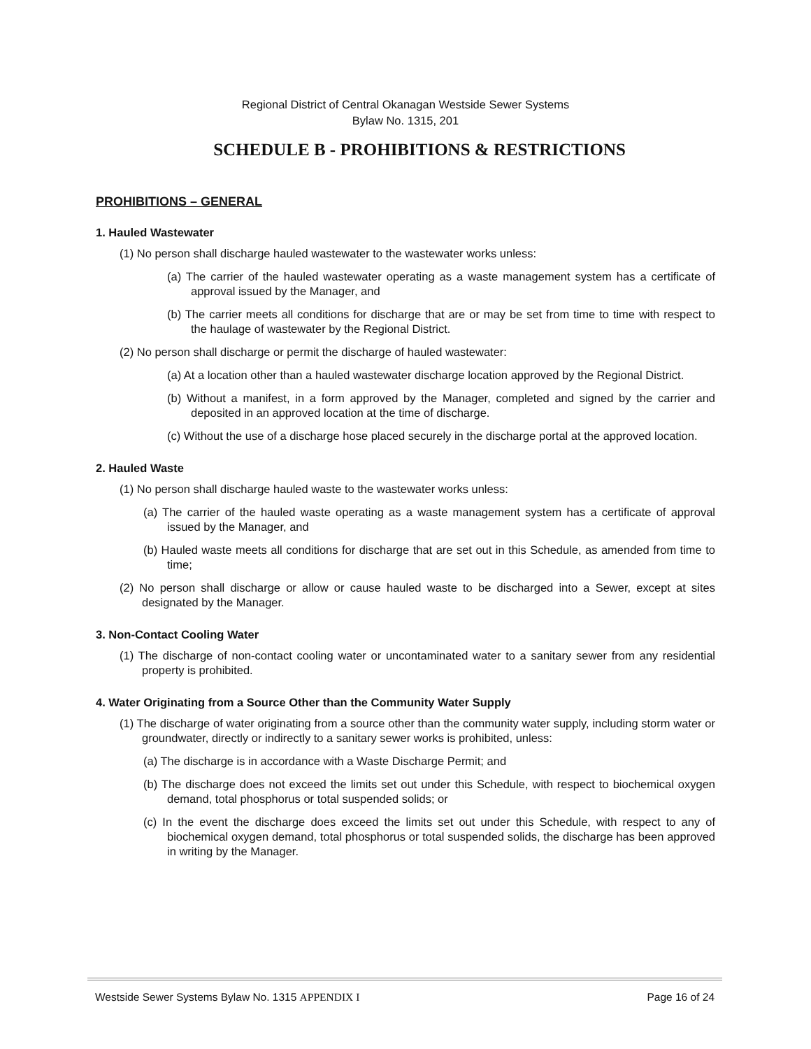Regional District of Central Okanagan Westside Sewer Systems
Bylaw No. 1315, 201
SCHEDULE B - PROHIBITIONS & RESTRICTIONS
PROHIBITIONS – GENERAL
1. Hauled Wastewater
(1) No person shall discharge hauled wastewater to the wastewater works unless:
(a) The carrier of the hauled wastewater operating as a waste management system has a certificate of approval issued by the Manager, and
(b) The carrier meets all conditions for discharge that are or may be set from time to time with respect to the haulage of wastewater by the Regional District.
(2) No person shall discharge or permit the discharge of hauled wastewater:
(a) At a location other than a hauled wastewater discharge location approved by the Regional District.
(b) Without a manifest, in a form approved by the Manager, completed and signed by the carrier and deposited in an approved location at the time of discharge.
(c) Without the use of a discharge hose placed securely in the discharge portal at the approved location.
2. Hauled Waste
(1) No person shall discharge hauled waste to the wastewater works unless:
(a) The carrier of the hauled waste operating as a waste management system has a certificate of approval issued by the Manager, and
(b) Hauled waste meets all conditions for discharge that are set out in this Schedule, as amended from time to time;
(2) No person shall discharge or allow or cause hauled waste to be discharged into a Sewer, except at sites designated by the Manager.
3. Non-Contact Cooling Water
(1) The discharge of non-contact cooling water or uncontaminated water to a sanitary sewer from any residential property is prohibited.
4. Water Originating from a Source Other than the Community Water Supply
(1) The discharge of water originating from a source other than the community water supply, including storm water or groundwater, directly or indirectly to a sanitary sewer works is prohibited, unless:
(a) The discharge is in accordance with a Waste Discharge Permit; and
(b) The discharge does not exceed the limits set out under this Schedule, with respect to biochemical oxygen demand, total phosphorus or total suspended solids; or
(c) In the event the discharge does exceed the limits set out under this Schedule, with respect to any of biochemical oxygen demand, total phosphorus or total suspended solids, the discharge has been approved in writing by the Manager.
Westside Sewer Systems Bylaw No. 1315 APPENDIX I Page 16 of 24